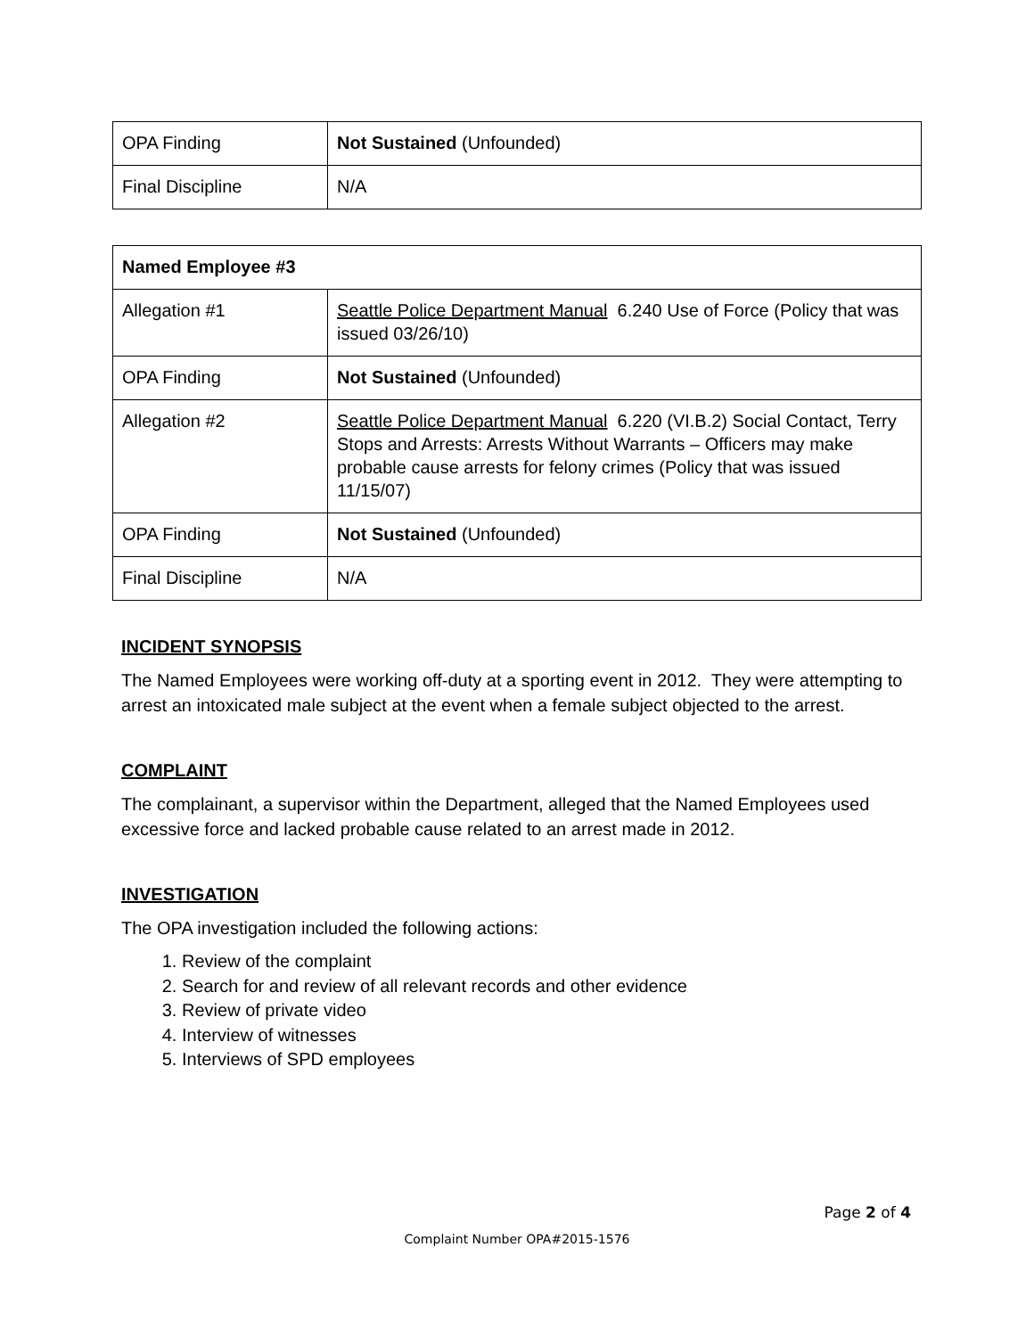| OPA Finding | Not Sustained (Unfounded) |
| Final Discipline | N/A |
| Named Employee #3 | |
| --- | --- |
| Allegation #1 | Seattle Police Department Manual 6.240 Use of Force (Policy that was issued 03/26/10) |
| OPA Finding | Not Sustained (Unfounded) |
| Allegation #2 | Seattle Police Department Manual 6.220 (VI.B.2) Social Contact, Terry Stops and Arrests: Arrests Without Warrants – Officers may make probable cause arrests for felony crimes (Policy that was issued 11/15/07) |
| OPA Finding | Not Sustained (Unfounded) |
| Final Discipline | N/A |
INCIDENT SYNOPSIS
The Named Employees were working off-duty at a sporting event in 2012. They were attempting to arrest an intoxicated male subject at the event when a female subject objected to the arrest.
COMPLAINT
The complainant, a supervisor within the Department, alleged that the Named Employees used excessive force and lacked probable cause related to an arrest made in 2012.
INVESTIGATION
The OPA investigation included the following actions:
1. Review of the complaint
2. Search for and review of all relevant records and other evidence
3. Review of private video
4. Interview of witnesses
5. Interviews of SPD employees
Page 2 of 4
Complaint Number OPA#2015-1576